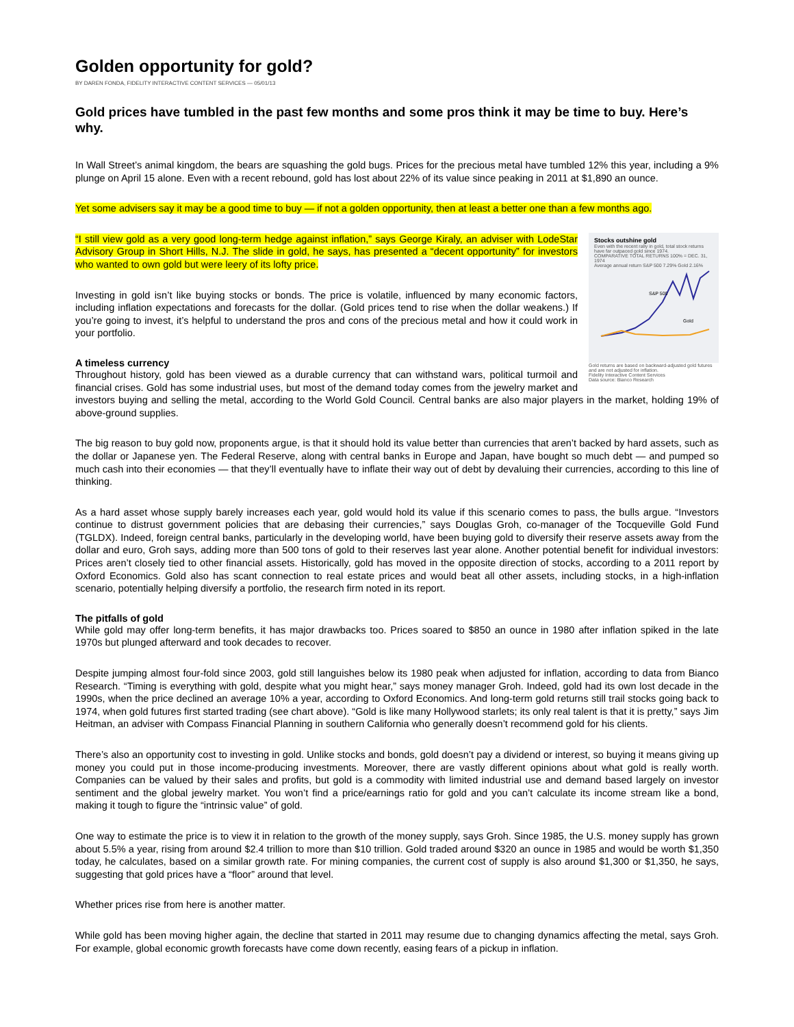Golden opportunity for gold?
BY DAREN FONDA, FIDELITY INTERACTIVE CONTENT SERVICES — 05/01/13
Gold prices have tumbled in the past few months and some pros think it may be time to buy. Here’s why.
In Wall Street’s animal kingdom, the bears are squashing the gold bugs. Prices for the precious metal have tumbled 12% this year, including a 9% plunge on April 15 alone. Even with a recent rebound, gold has lost about 22% of its value since peaking in 2011 at $1,890 an ounce.
Yet some advisers say it may be a good time to buy — if not a golden opportunity, then at least a better one than a few months ago.
Stocks outshine gold
Even with the recent rally in gold, total stock returns have far outpaced gold since 1974.
COMPARATIVE TOTAL RETURNS 100% = DEC. 31, 1974
Average annual return S&P 500 7.29% Gold 2.16%
S&P 500
Gold
Gold returns are based on backward-adjusted gold futures and are not adjusted for inflation.
Fidelity Interactive Content Services
Data source: Bianco Research
“I still view gold as a very good long-term hedge against inflation,” says George Kiraly, an adviser with LodeStar Advisory Group in Short Hills, N.J. The slide in gold, he says, has presented a “decent opportunity” for investors who wanted to own gold but were leery of its lofty price.
Investing in gold isn’t like buying stocks or bonds. The price is volatile, influenced by many economic factors, including inflation expectations and forecasts for the dollar. (Gold prices tend to rise when the dollar weakens.) If you’re going to invest, it’s helpful to understand the pros and cons of the precious metal and how it could work in your portfolio.
A timeless currency
Throughout history, gold has been viewed as a durable currency that can withstand wars, political turmoil and financial crises. Gold has some industrial uses, but most of the demand today comes from the jewelry market and investors buying and selling the metal, according to the World Gold Council. Central banks are also major players in the market, holding 19% of above-ground supplies.
The big reason to buy gold now, proponents argue, is that it should hold its value better than currencies that aren’t backed by hard assets, such as the dollar or Japanese yen. The Federal Reserve, along with central banks in Europe and Japan, have bought so much debt — and pumped so much cash into their economies — that they’ll eventually have to inflate their way out of debt by devaluing their currencies, according to this line of thinking.
As a hard asset whose supply barely increases each year, gold would hold its value if this scenario comes to pass, the bulls argue. “Investors continue to distrust government policies that are debasing their currencies,” says Douglas Groh, co-manager of the Tocqueville Gold Fund (TGLDX). Indeed, foreign central banks, particularly in the developing world, have been buying gold to diversify their reserve assets away from the dollar and euro, Groh says, adding more than 500 tons of gold to their reserves last year alone. Another potential benefit for individual investors: Prices aren’t closely tied to other financial assets. Historically, gold has moved in the opposite direction of stocks, according to a 2011 report by Oxford Economics. Gold also has scant connection to real estate prices and would beat all other assets, including stocks, in a high-inflation scenario, potentially helping diversify a portfolio, the research firm noted in its report.
The pitfalls of gold
While gold may offer long-term benefits, it has major drawbacks too. Prices soared to $850 an ounce in 1980 after inflation spiked in the late 1970s but plunged afterward and took decades to recover.
Despite jumping almost four-fold since 2003, gold still languishes below its 1980 peak when adjusted for inflation, according to data from Bianco Research. “Timing is everything with gold, despite what you might hear,” says money manager Groh. Indeed, gold had its own lost decade in the 1990s, when the price declined an average 10% a year, according to Oxford Economics. And long-term gold returns still trail stocks going back to 1974, when gold futures first started trading (see chart above). “Gold is like many Hollywood starlets; its only real talent is that it is pretty,” says Jim Heitman, an adviser with Compass Financial Planning in southern California who generally doesn’t recommend gold for his clients.
There’s also an opportunity cost to investing in gold. Unlike stocks and bonds, gold doesn’t pay a dividend or interest, so buying it means giving up money you could put in those income-producing investments. Moreover, there are vastly different opinions about what gold is really worth. Companies can be valued by their sales and profits, but gold is a commodity with limited industrial use and demand based largely on investor sentiment and the global jewelry market. You won’t find a price/earnings ratio for gold and you can’t calculate its income stream like a bond, making it tough to figure the “intrinsic value” of gold.
One way to estimate the price is to view it in relation to the growth of the money supply, says Groh. Since 1985, the U.S. money supply has grown about 5.5% a year, rising from around $2.4 trillion to more than $10 trillion. Gold traded around $320 an ounce in 1985 and would be worth $1,350 today, he calculates, based on a similar growth rate. For mining companies, the current cost of supply is also around $1,300 or $1,350, he says, suggesting that gold prices have a “floor” around that level.
Whether prices rise from here is another matter.
While gold has been moving higher again, the decline that started in 2011 may resume due to changing dynamics affecting the metal, says Groh. For example, global economic growth forecasts have come down recently, easing fears of a pickup in inflation.